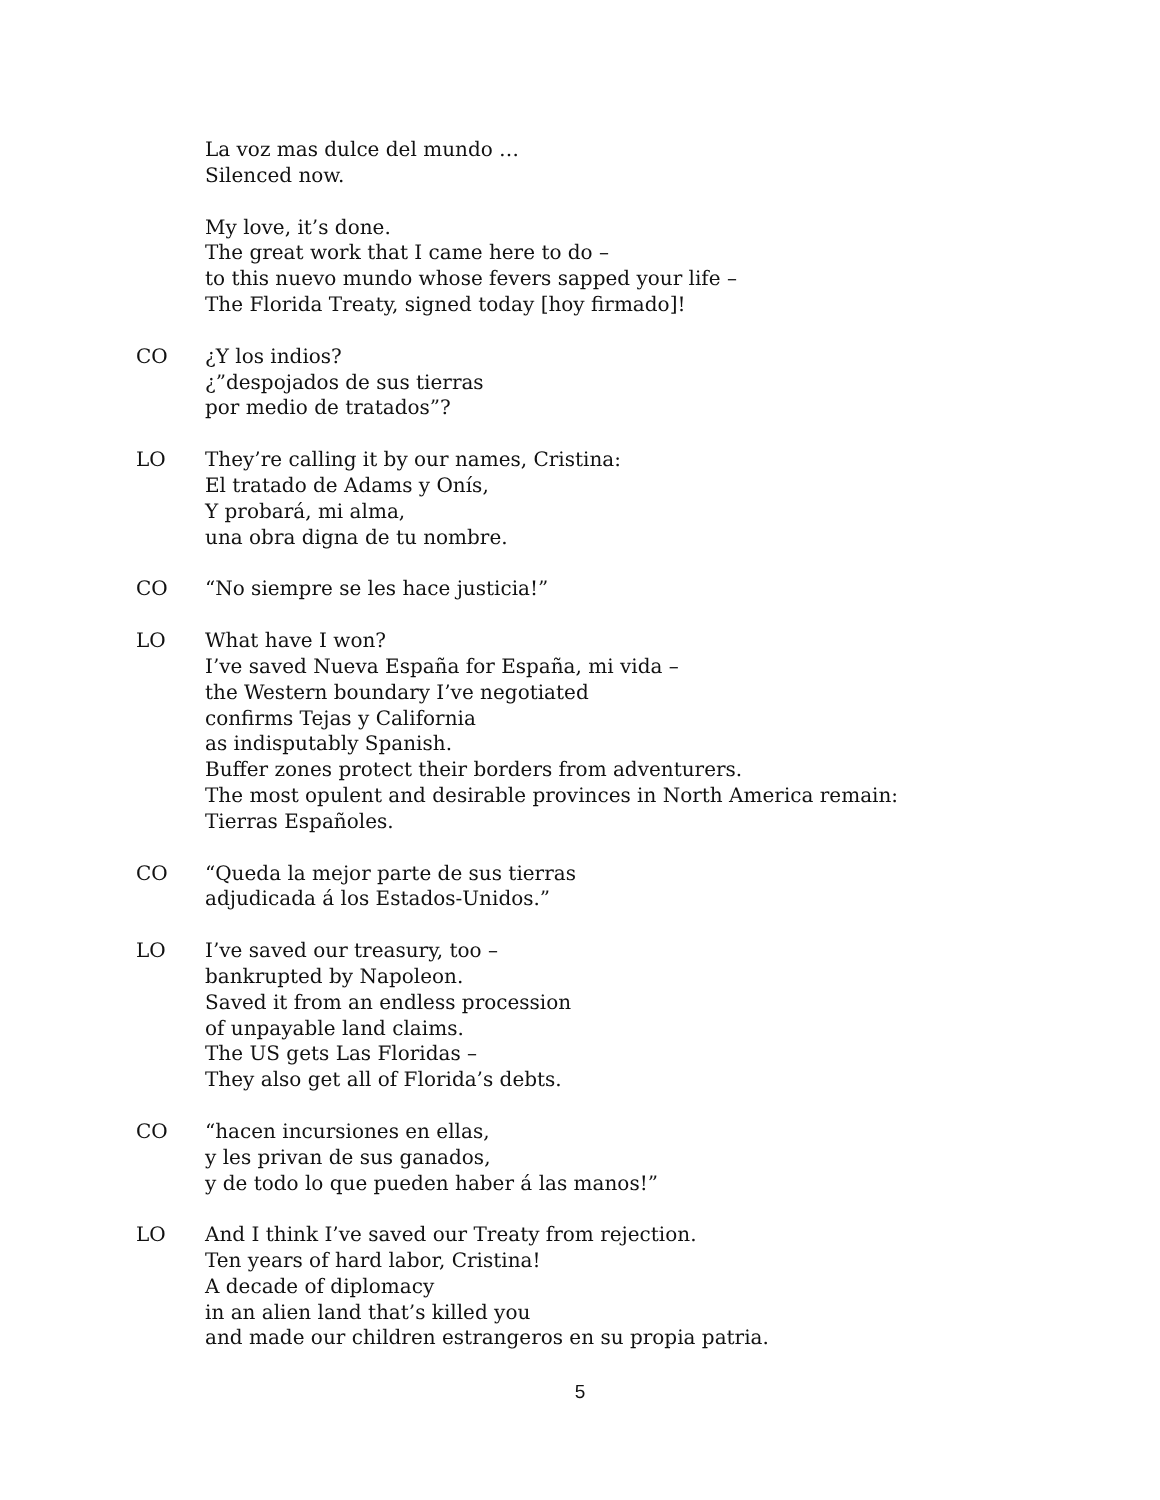La voz mas dulce del mundo …
Silenced now.
My love, it’s done.
The great work that I came here to do –
to this nuevo mundo whose fevers sapped your life –
The Florida Treaty, signed today [hoy firmado]!
CO ¿Y los indios?
¿”despojados de sus tierras
por medio de tratados”?
LO They’re calling it by our names, Cristina:
El tratado de Adams y Onís,
Y probará, mi alma,
una obra digna de tu nombre.
CO “No siempre se les hace justicia!”
LO What have I won?
I’ve saved Nueva España for España, mi vida –
the Western boundary I’ve negotiated
confirms Tejas y California
as indisputably Spanish.
Buffer zones protect their borders from adventurers.
The most opulent and desirable provinces in North America remain:
Tierras Españoles.
CO “Queda la mejor parte de sus tierras
adjudicada á los Estados-Unidos.”
LO I’ve saved our treasury, too –
bankrupted by Napoleon.
Saved it from an endless procession
of unpayable land claims.
The US gets Las Floridas –
They also get all of Florida’s debts.
CO “hacen incursiones en ellas,
y les privan de sus ganados,
y de todo lo que pueden haber á las manos!”
LO And I think I’ve saved our Treaty from rejection.
Ten years of hard labor, Cristina!
A decade of diplomacy
in an alien land that’s killed you
and made our children estrangeros en su propia patria.
5